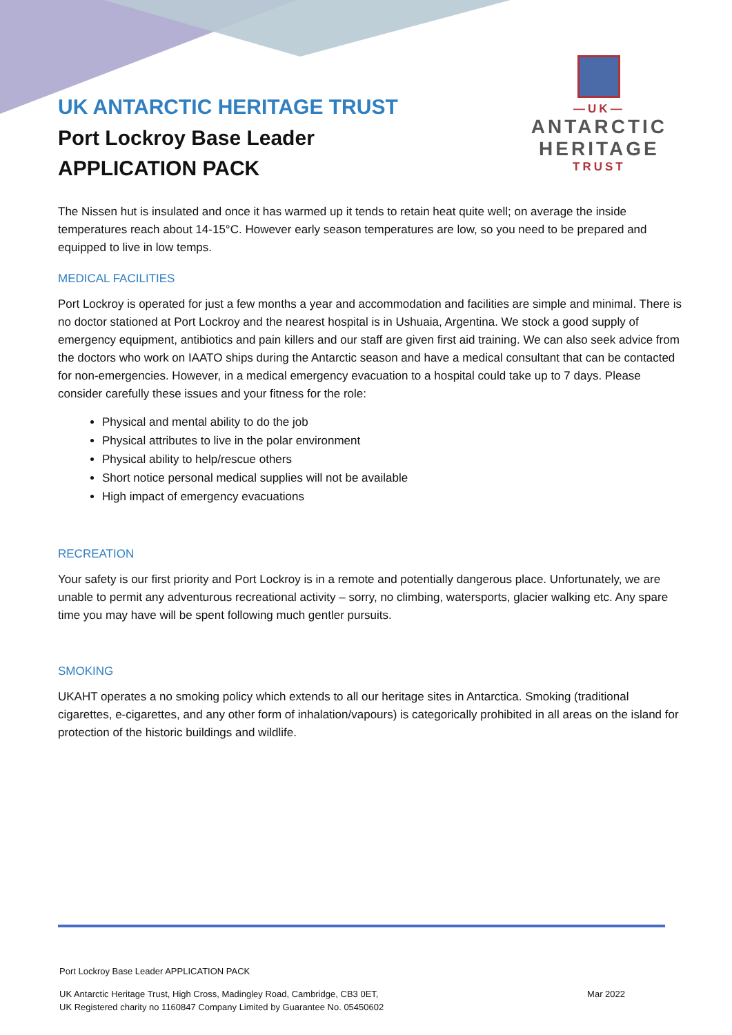UK ANTARCTIC HERITAGE TRUST
Port Lockroy Base Leader
APPLICATION PACK
—UK—
ANTARCTIC
HERITAGE
TRUST
The Nissen hut is insulated and once it has warmed up it tends to retain heat quite well; on average the inside temperatures reach about 14-15°C. However early season temperatures are low, so you need to be prepared and equipped to live in low temps.
MEDICAL FACILITIES
Port Lockroy is operated for just a few months a year and accommodation and facilities are simple and minimal. There is no doctor stationed at Port Lockroy and the nearest hospital is in Ushuaia, Argentina. We stock a good supply of emergency equipment, antibiotics and pain killers and our staff are given first aid training. We can also seek advice from the doctors who work on IAATO ships during the Antarctic season and have a medical consultant that can be contacted for non-emergencies. However, in a medical emergency evacuation to a hospital could take up to 7 days. Please consider carefully these issues and your fitness for the role:
Physical and mental ability to do the job
Physical attributes to live in the polar environment
Physical ability to help/rescue others
Short notice personal medical supplies will not be available
High impact of emergency evacuations
RECREATION
Your safety is our first priority and Port Lockroy is in a remote and potentially dangerous place. Unfortunately, we are unable to permit any adventurous recreational activity – sorry, no climbing, watersports, glacier walking etc. Any spare time you may have will be spent following much gentler pursuits.
SMOKING
UKAHT operates a no smoking policy which extends to all our heritage sites in Antarctica. Smoking (traditional cigarettes, e-cigarettes, and any other form of inhalation/vapours) is categorically prohibited in all areas on the island for protection of the historic buildings and wildlife.
Port Lockroy Base Leader APPLICATION PACK
UK Antarctic Heritage Trust, High Cross, Madingley Road, Cambridge, CB3 0ET,
UK Registered charity no 1160847 Company Limited by Guarantee No. 05450602
Mar 2022